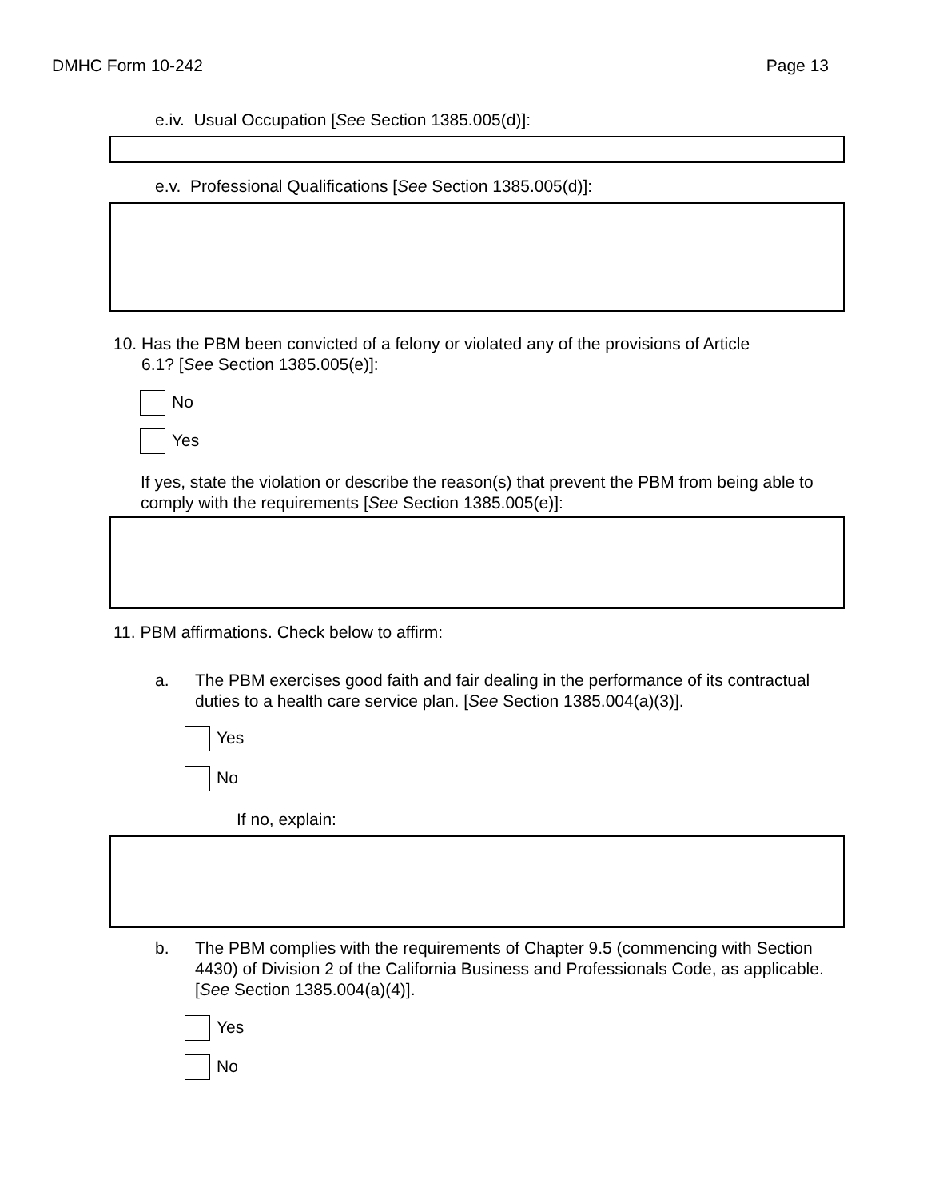DMHC Form 10-242 Page 13
e.iv. Usual Occupation [See Section 1385.005(d)]:
e.v. Professional Qualifications [See Section 1385.005(d)]:
10. Has the PBM been convicted of a felony or violated any of the provisions of Article
6.1? [See Section 1385.005(e)]:
No
Yes
If yes, state the violation or describe the reason(s) that prevent the PBM from being able to comply with the requirements [See Section 1385.005(e)]:
11. PBM affirmations. Check below to affirm:
a.
The PBM exercises good faith and fair dealing in the performance of its contractual duties to a health care service plan. [See Section 1385.004(a)(3)].
Yes
No
If no, explain:
b.
The PBM complies with the requirements of Chapter 9.5 (commencing with Section 4430) of Division 2 of the California Business and Professionals Code, as applicable. [See Section 1385.004(a)(4)].
Yes
No